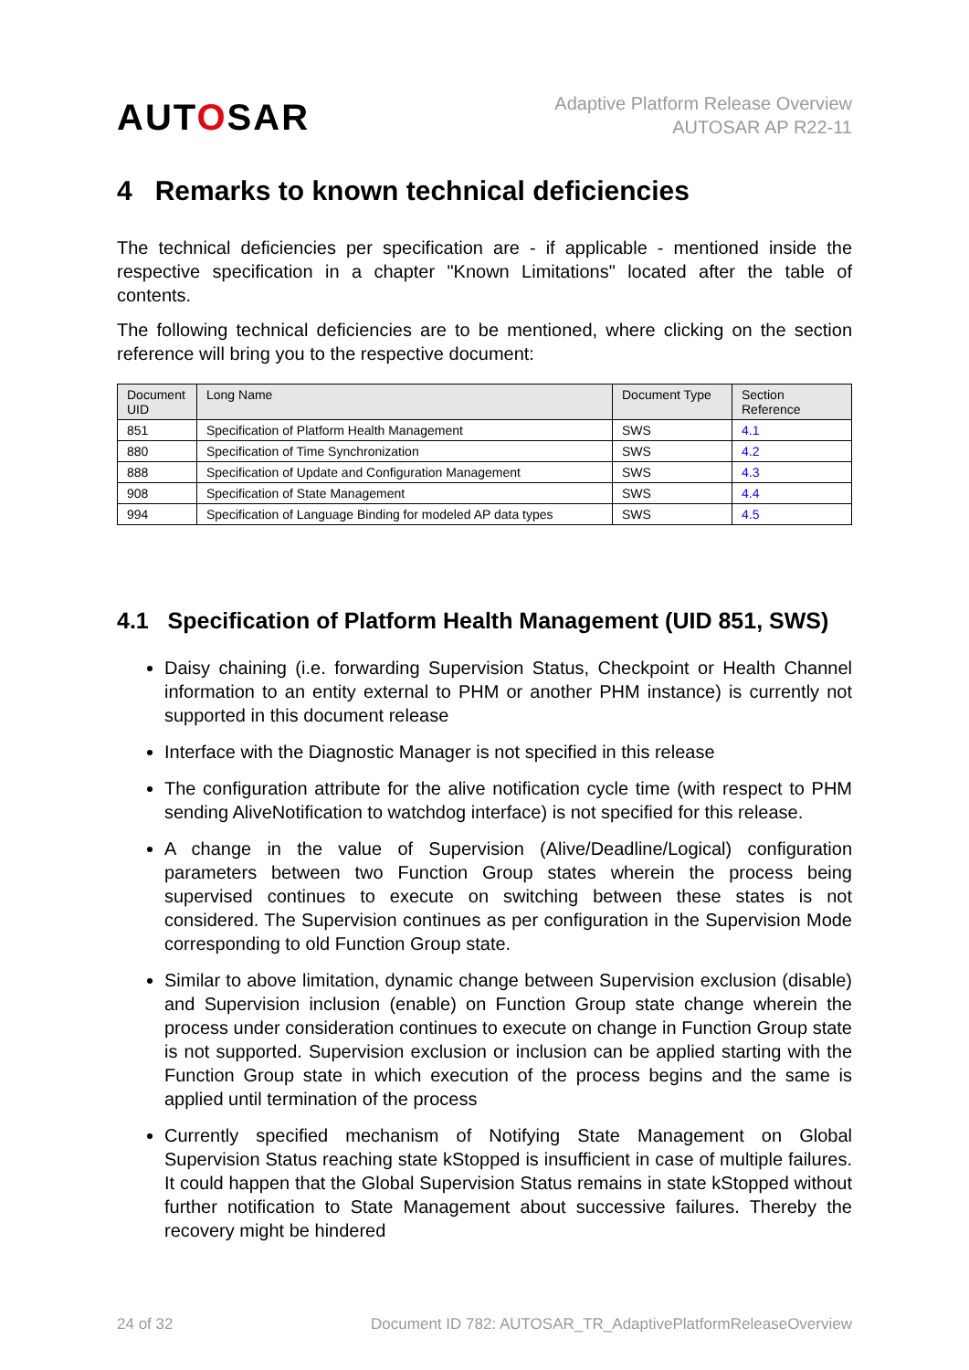AUTOSAR
Adaptive Platform Release Overview
AUTOSAR AP R22-11
4 Remarks to known technical deficiencies
The technical deficiencies per specification are - if applicable - mentioned inside the respective specification in a chapter "Known Limitations" located after the table of contents.
The following technical deficiencies are to be mentioned, where clicking on the section reference will bring you to the respective document:
| Document UID | Long Name | Document Type | Section Reference |
| --- | --- | --- | --- |
| 851 | Specification of Platform Health Management | SWS | 4.1 |
| 880 | Specification of Time Synchronization | SWS | 4.2 |
| 888 | Specification of Update and Configuration Management | SWS | 4.3 |
| 908 | Specification of State Management | SWS | 4.4 |
| 994 | Specification of Language Binding for modeled AP data types | SWS | 4.5 |
4.1 Specification of Platform Health Management (UID 851, SWS)
Daisy chaining (i.e. forwarding Supervision Status, Checkpoint or Health Channel information to an entity external to PHM or another PHM instance) is currently not supported in this document release
Interface with the Diagnostic Manager is not specified in this release
The configuration attribute for the alive notification cycle time (with respect to PHM sending AliveNotification to watchdog interface) is not specified for this release.
A change in the value of Supervision (Alive/Deadline/Logical) configuration parameters between two Function Group states wherein the process being supervised continues to execute on switching between these states is not considered. The Supervision continues as per configuration in the Supervision Mode corresponding to old Function Group state.
Similar to above limitation, dynamic change between Supervision exclusion (disable) and Supervision inclusion (enable) on Function Group state change wherein the process under consideration continues to execute on change in Function Group state is not supported. Supervision exclusion or inclusion can be applied starting with the Function Group state in which execution of the process begins and the same is applied until termination of the process
Currently specified mechanism of Notifying State Management on Global Supervision Status reaching state kStopped is insufficient in case of multiple failures. It could happen that the Global Supervision Status remains in state kStopped without further notification to State Management about successive failures. Thereby the recovery might be hindered
24 of 32 Document ID 782: AUTOSAR_TR_AdaptivePlatformReleaseOverview